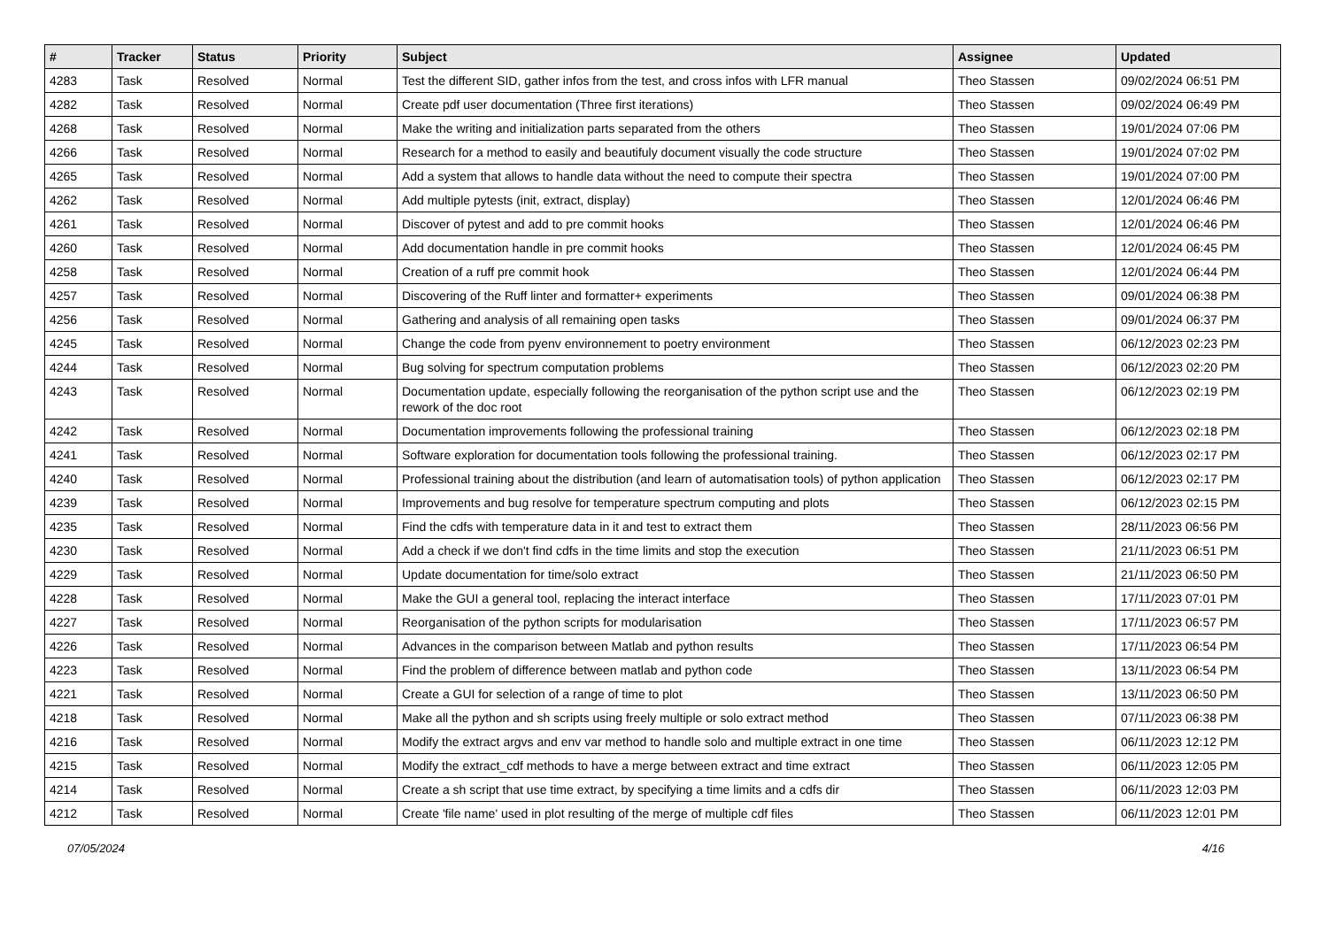| # | Tracker | Status | Priority | Subject | Assignee | Updated |
| --- | --- | --- | --- | --- | --- | --- |
| 4283 | Task | Resolved | Normal | Test the different SID, gather infos from the test, and cross infos with LFR manual | Theo Stassen | 09/02/2024 06:51 PM |
| 4282 | Task | Resolved | Normal | Create pdf user documentation (Three first iterations) | Theo Stassen | 09/02/2024 06:49 PM |
| 4268 | Task | Resolved | Normal | Make the writing and initialization parts separated from the others | Theo Stassen | 19/01/2024 07:06 PM |
| 4266 | Task | Resolved | Normal | Research for a method to easily and beautifuly document visually the code structure | Theo Stassen | 19/01/2024 07:02 PM |
| 4265 | Task | Resolved | Normal | Add a system that allows to handle data without the need to compute their spectra | Theo Stassen | 19/01/2024 07:00 PM |
| 4262 | Task | Resolved | Normal | Add multiple pytests (init, extract, display) | Theo Stassen | 12/01/2024 06:46 PM |
| 4261 | Task | Resolved | Normal | Discover of pytest and add to pre commit hooks | Theo Stassen | 12/01/2024 06:46 PM |
| 4260 | Task | Resolved | Normal | Add documentation handle in pre commit hooks | Theo Stassen | 12/01/2024 06:45 PM |
| 4258 | Task | Resolved | Normal | Creation of a ruff pre commit hook | Theo Stassen | 12/01/2024 06:44 PM |
| 4257 | Task | Resolved | Normal | Discovering of the Ruff linter and formatter+ experiments | Theo Stassen | 09/01/2024 06:38 PM |
| 4256 | Task | Resolved | Normal | Gathering and analysis of all remaining open tasks | Theo Stassen | 09/01/2024 06:37 PM |
| 4245 | Task | Resolved | Normal | Change the code from pyenv environnement to poetry environment | Theo Stassen | 06/12/2023 02:23 PM |
| 4244 | Task | Resolved | Normal | Bug solving for spectrum computation problems | Theo Stassen | 06/12/2023 02:20 PM |
| 4243 | Task | Resolved | Normal | Documentation update, especially following the reorganisation of the python script use and the rework of the doc root | Theo Stassen | 06/12/2023 02:19 PM |
| 4242 | Task | Resolved | Normal | Documentation improvements following the professional training | Theo Stassen | 06/12/2023 02:18 PM |
| 4241 | Task | Resolved | Normal | Software exploration for documentation tools following the professional training. | Theo Stassen | 06/12/2023 02:17 PM |
| 4240 | Task | Resolved | Normal | Professional training about the distribution (and learn of automatisation tools) of python application | Theo Stassen | 06/12/2023 02:17 PM |
| 4239 | Task | Resolved | Normal | Improvements and bug resolve for temperature spectrum computing and plots | Theo Stassen | 06/12/2023 02:15 PM |
| 4235 | Task | Resolved | Normal | Find the cdfs with temperature data in it and test to extract them | Theo Stassen | 28/11/2023 06:56 PM |
| 4230 | Task | Resolved | Normal | Add a check if we don't find cdfs in the time limits and stop the execution | Theo Stassen | 21/11/2023 06:51 PM |
| 4229 | Task | Resolved | Normal | Update documentation for time/solo extract | Theo Stassen | 21/11/2023 06:50 PM |
| 4228 | Task | Resolved | Normal | Make the GUI a general tool, replacing the interact interface | Theo Stassen | 17/11/2023 07:01 PM |
| 4227 | Task | Resolved | Normal | Reorganisation of the python scripts for modularisation | Theo Stassen | 17/11/2023 06:57 PM |
| 4226 | Task | Resolved | Normal | Advances in the comparison between Matlab and python results | Theo Stassen | 17/11/2023 06:54 PM |
| 4223 | Task | Resolved | Normal | Find the problem of difference between matlab and python code | Theo Stassen | 13/11/2023 06:54 PM |
| 4221 | Task | Resolved | Normal | Create a GUI for selection of a range of time to plot | Theo Stassen | 13/11/2023 06:50 PM |
| 4218 | Task | Resolved | Normal | Make all the python and sh scripts using freely multiple or solo extract method | Theo Stassen | 07/11/2023 06:38 PM |
| 4216 | Task | Resolved | Normal | Modify the extract argvs and env var method to handle solo and multiple extract in one time | Theo Stassen | 06/11/2023 12:12 PM |
| 4215 | Task | Resolved | Normal | Modify the extract_cdf methods to have a merge between extract and time extract | Theo Stassen | 06/11/2023 12:05 PM |
| 4214 | Task | Resolved | Normal | Create a sh script that use time extract, by specifying a time limits and a cdfs dir | Theo Stassen | 06/11/2023 12:03 PM |
| 4212 | Task | Resolved | Normal | Create 'file name' used in plot resulting of the merge of multiple cdf files | Theo Stassen | 06/11/2023 12:01 PM |
07/05/2024 4/16